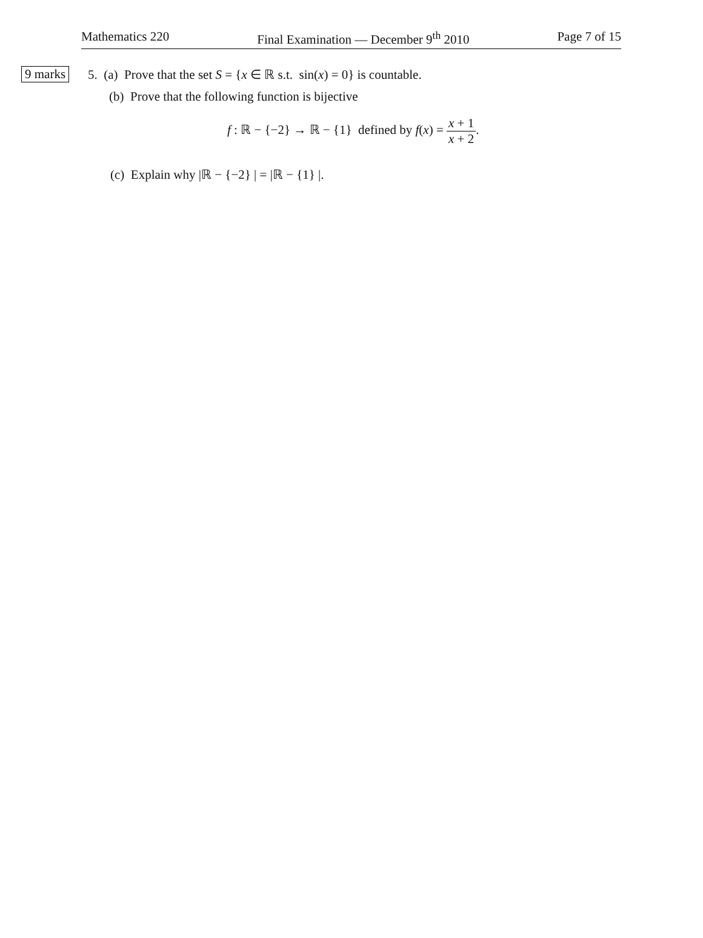Mathematics 220 Final Examination — December 9<sup>th</sup> 2010 Page 7 of 15
9 marks 5. (a) Prove that the set S = {x ∈ ℝ s.t. sin(x) = 0} is countable.
(b) Prove that the following function is bijective
f : ℝ − {−2} → ℝ − {1} defined by f(x) = x + 1 x + 2.
(c) Explain why |ℝ − {−2} | = |ℝ − {1} |.